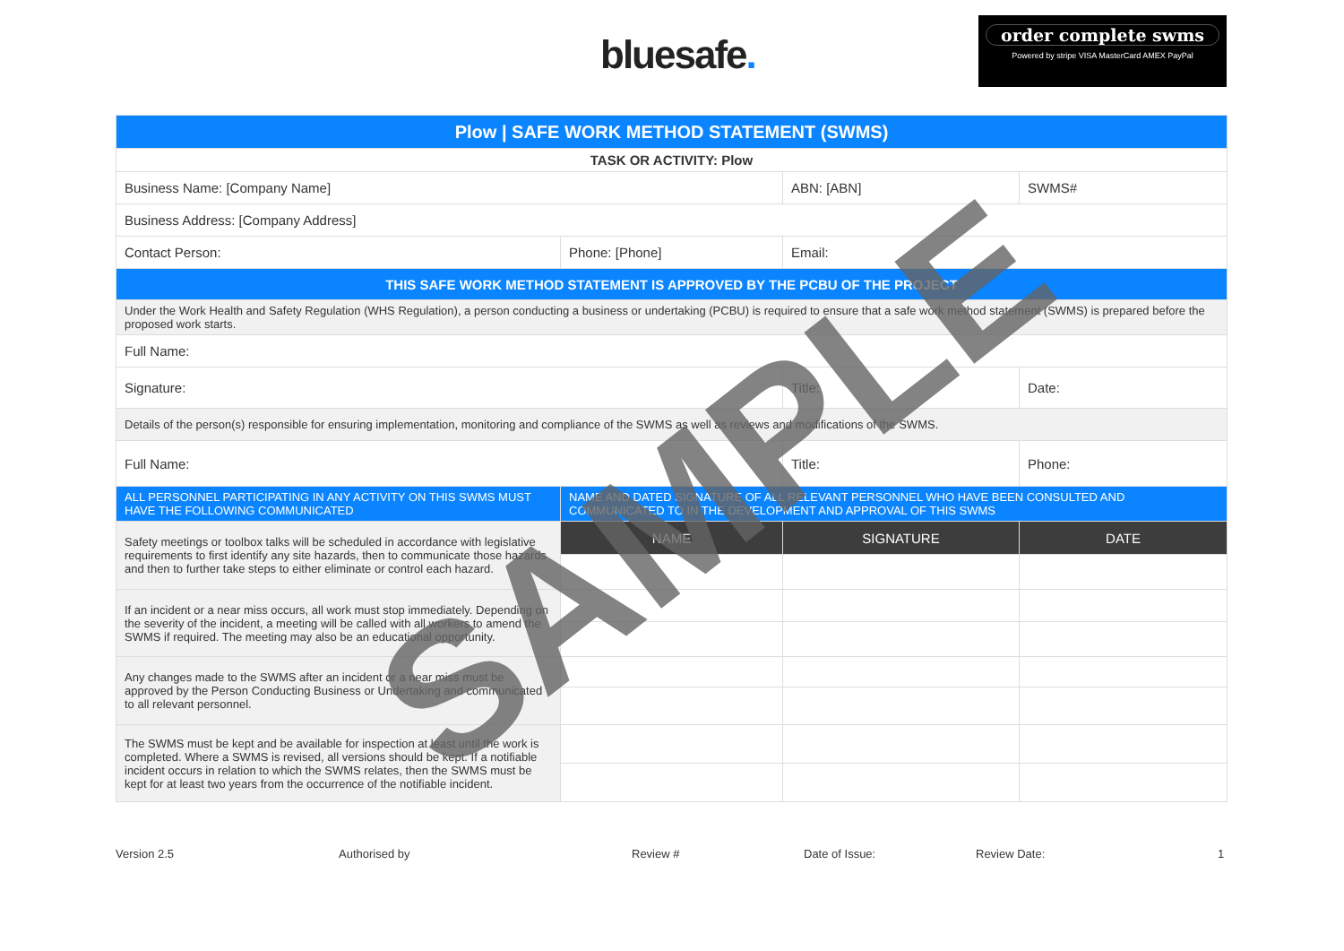bluesafe.
order complete swms
Powered by stripe VISA MasterCard AMEX PayPal
| Plow / SAFE WORK METHOD STATEMENT (SWMS) | | | |
| TASK OR ACTIVITY: Plow | | | |
| Business Name: [Company Name] | | ABN: [ABN] | SWMS# |
| Business Address: [Company Address] | | | |
| Contact Person: | Phone: [Phone] | Email: | |
| THIS SAFE WORK METHOD STATEMENT IS APPROVED BY THE PCBU OF THE PROJECT | | | |
| Under the Work Health and Safety Regulation (WHS Regulation), a person conducting a business or undertaking (PCBU) is required to ensure that a safe work method statement (SWMS) is prepared before the proposed work starts. | | | |
| Full Name: | | | |
| Signature: | | Title: | Date: |
| Details of the person(s) responsible for ensuring implementation, monitoring and compliance of the SWMS as well as reviews and modifications of the SWMS. | | | |
| Full Name: | | Title: | Phone: |
| ALL PERSONNEL PARTICIPATING IN ANY ACTIVITY ON THIS SWMS MUST HAVE THE FOLLOWING COMMUNICATED | NAME AND DATED SIGNATURE OF ALL RELEVANT PERSONNEL WHO HAVE BEEN CONSULTED AND COMMUNICATED TO IN THE DEVELOPMENT AND APPROVAL OF THIS SWMS | | |
| Safety meetings or toolbox talks will be scheduled in accordance with legislative requirements to first identify any site hazards, then to communicate those hazards and then to further take steps to either eliminate or control each hazard. | NAME | SIGNATURE | DATE |
| If an incident or a near miss occurs, all work must stop immediately. Depending on the severity of the incident, a meeting will be called with all workers to amend the SWMS if required. The meeting may also be an educational opportunity. | | | |
| Any changes made to the SWMS after an incident or a near miss must be approved by the Person Conducting Business or Undertaking and communicated to all relevant personnel. | | | |
| The SWMS must be kept and be available for inspection at least until the work is completed. Where a SWMS is revised, all versions should be kept. If a notifiable incident occurs in relation to which the SWMS relates, then the SWMS must be kept for at least two years from the occurrence of the notifiable incident. | | | |
Version 2.5 Authorised by Review # Date of Issue: Review Date: 1
SAMPLE